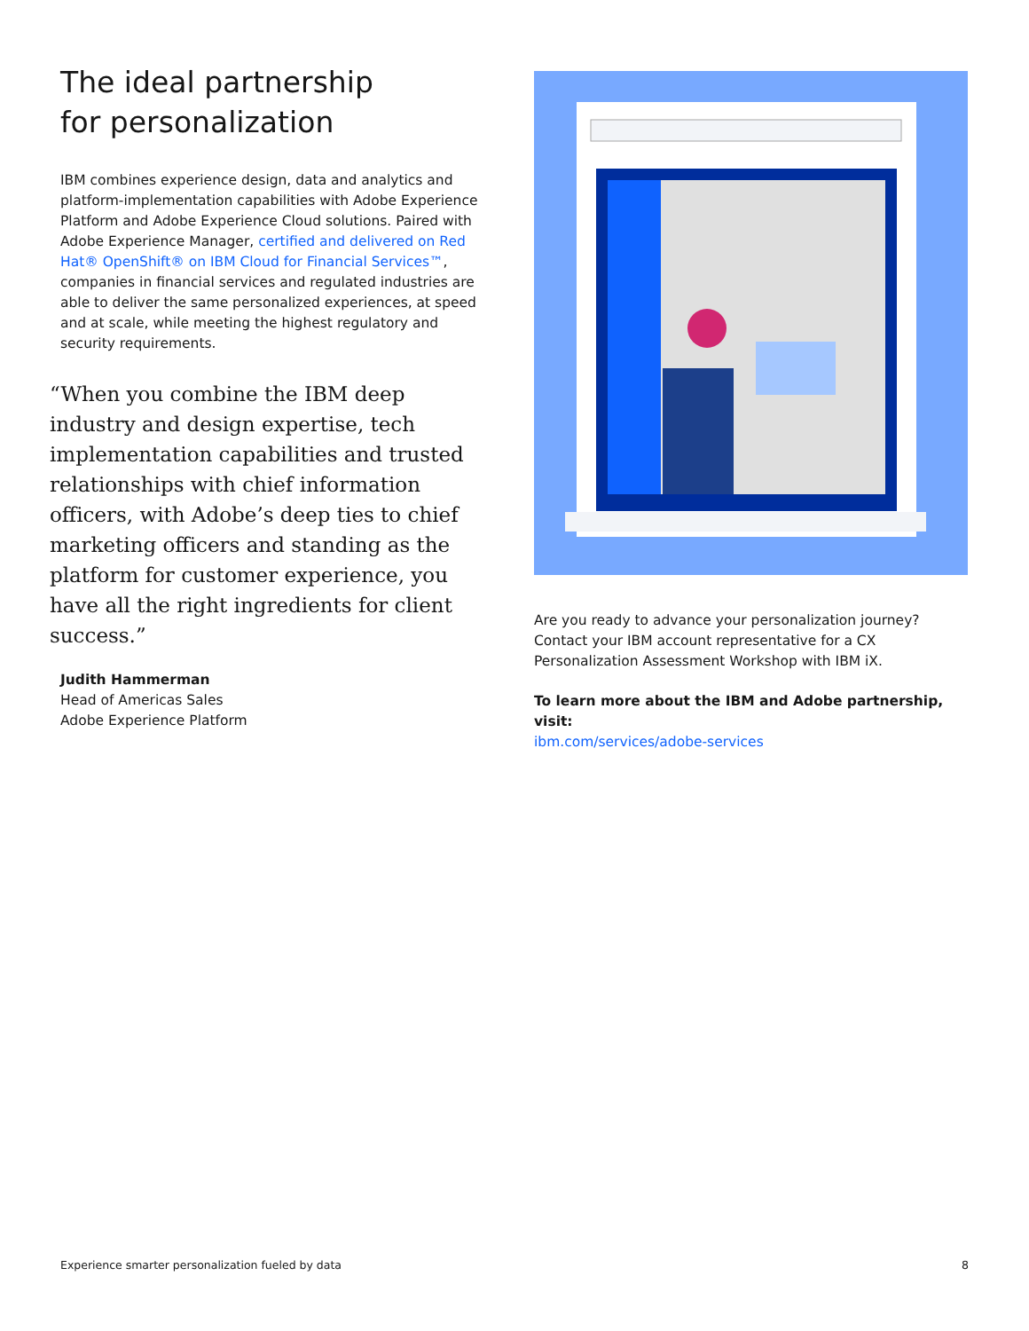The ideal partnership
for personalization
IBM combines experience design, data and analytics and platform-implementation capabilities with Adobe Experience Platform and Adobe Experience Cloud solutions. Paired with Adobe Experience Manager, certified and delivered on Red Hat® OpenShift® on IBM Cloud for Financial Services™, companies in financial services and regulated industries are able to deliver the same personalized experiences, at speed and at scale, while meeting the highest regulatory and security requirements.
“When you combine the IBM deep industry and design expertise, tech implementation capabilities and trusted relationships with chief information officers, with Adobe’s deep ties to chief marketing officers and standing as the platform for customer experience, you have all the right ingredients for client success.”
Judith Hammerman
Head of Americas Sales
Adobe Experience Platform
Are you ready to advance your personalization journey? Contact your IBM account representative for a CX Personalization Assessment Workshop with IBM iX.
To learn more about the IBM and Adobe partnership, visit:
ibm.com/services/adobe-services
Experience smarter personalization fueled by data 8